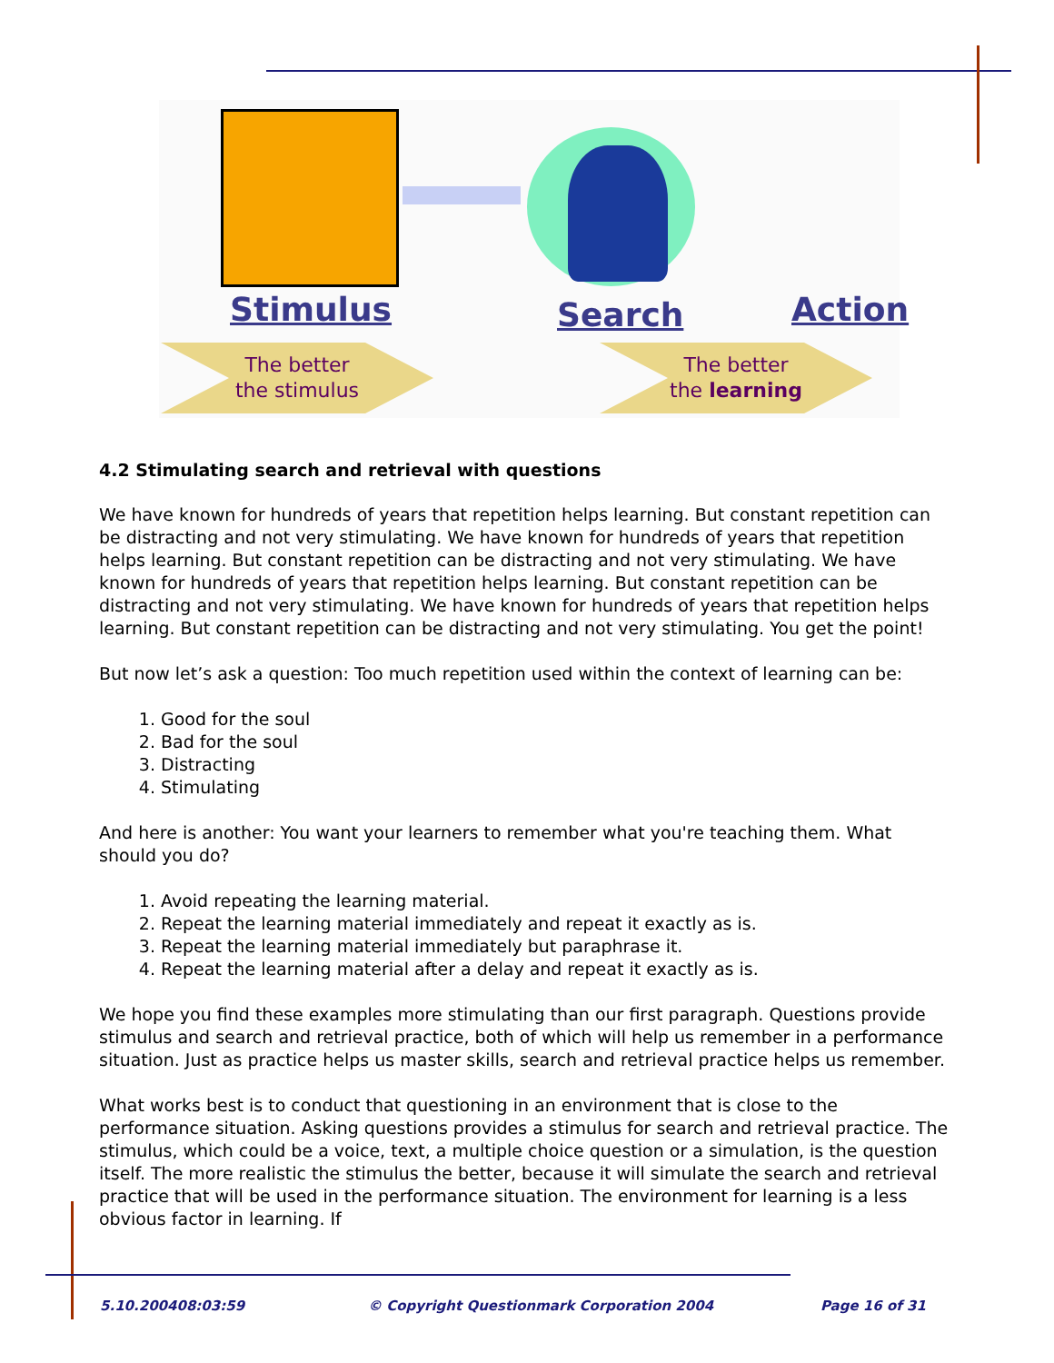Stimulus Search Action
The better
the stimulus
The better
the learning
4.2 Stimulating search and retrieval with questions
We have known for hundreds of years that repetition helps learning. But constant repetition can be distracting and not very stimulating. We have known for hundreds of years that repetition helps learning. But constant repetition can be distracting and not very stimulating. We have known for hundreds of years that repetition helps learning. But constant repetition can be distracting and not very stimulating. We have known for hundreds of years that repetition helps learning. But constant repetition can be distracting and not very stimulating. You get the point!
But now let’s ask a question: Too much repetition used within the context of learning can be:
1. Good for the soul
2. Bad for the soul
3. Distracting
4. Stimulating
And here is another: You want your learners to remember what you're teaching them. What should you do?
1. Avoid repeating the learning material.
2. Repeat the learning material immediately and repeat it exactly as is.
3. Repeat the learning material immediately but paraphrase it.
4. Repeat the learning material after a delay and repeat it exactly as is.
We hope you find these examples more stimulating than our first paragraph. Questions provide stimulus and search and retrieval practice, both of which will help us remember in a performance situation. Just as practice helps us master skills, search and retrieval practice helps us remember.
What works best is to conduct that questioning in an environment that is close to the performance situation. Asking questions provides a stimulus for search and retrieval practice. The stimulus, which could be a voice, text, a multiple choice question or a simulation, is the question itself. The more realistic the stimulus the better, because it will simulate the search and retrieval practice that will be used in the performance situation. The environment for learning is a less obvious factor in learning. If
5.10.200408:03:59
© Copyright Questionmark Corporation 2004
Page 16 of 31